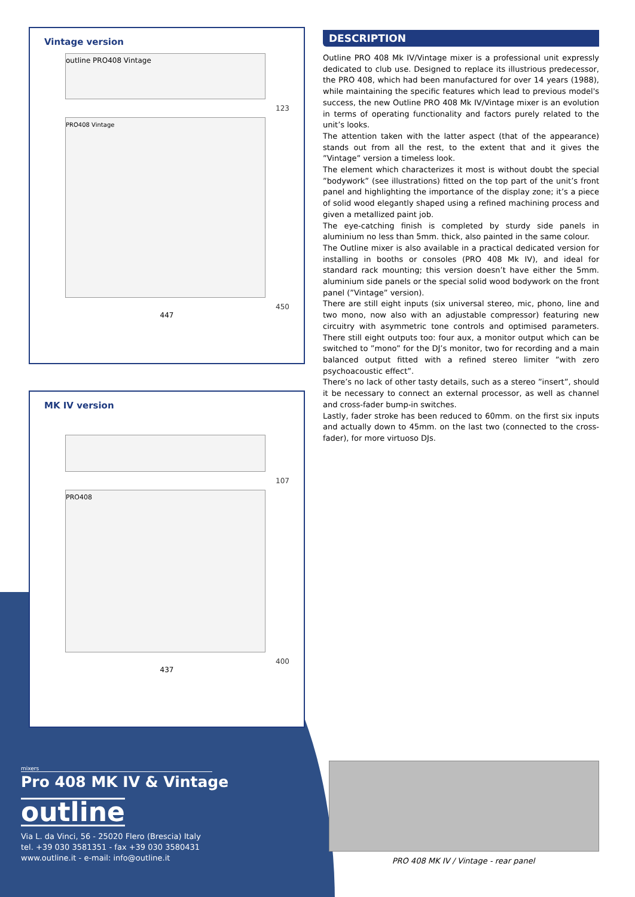Vintage version
outline PRO408 Vintage
123
PRO408 Vintage
450
447
MK IV version
107
PRO408
400
437
DESCRIPTION
Outline PRO 408 Mk IV/Vintage mixer is a professional unit expressly dedicated to club use. Designed to replace its illustrious predecessor, the PRO 408, which had been manufactured for over 14 years (1988), while maintaining the specific features which lead to previous model's success, the new Outline PRO 408 Mk IV/Vintage mixer is an evolution in terms of operating functionality and factors purely related to the unit’s looks.
The attention taken with the latter aspect (that of the appearance) stands out from all the rest, to the extent that and it gives the ”Vintage” version a timeless look.
The element which characterizes it most is without doubt the special ”bodywork” (see illustrations) fitted on the top part of the unit’s front panel and highlighting the importance of the display zone; it’s a piece of solid wood elegantly shaped using a refined machining process and given a metallized paint job.
The eye-catching finish is completed by sturdy side panels in aluminium no less than 5mm. thick, also painted in the same colour.
The Outline mixer is also available in a practical dedicated version for installing in booths or consoles (PRO 408 Mk IV), and ideal for standard rack mounting; this version doesn’t have either the 5mm. aluminium side panels or the special solid wood bodywork on the front panel (”Vintage” version).
There are still eight inputs (six universal stereo, mic, phono, line and two mono, now also with an adjustable compressor) featuring new circuitry with asymmetric tone controls and optimised parameters. There still eight outputs too: four aux, a monitor output which can be switched to ”mono” for the DJ’s monitor, two for recording and a main balanced output fitted with a refined stereo limiter ”with zero psychoacoustic effect”.
There’s no lack of other tasty details, such as a stereo ”insert”, should it be necessary to connect an external processor, as well as channel and cross-fader bump-in switches.
Lastly, fader stroke has been reduced to 60mm. on the first six inputs and actually down to 45mm. on the last two (connected to the cross-fader), for more virtuoso DJs.
mixers
Pro 408 MK IV & Vintage
outline
Via L. da Vinci, 56 - 25020 Flero (Brescia) Italy
tel. +39 030 3581351 - fax +39 030 3580431
www.outline.it - e-mail: info@outline.it
PRO 408 MK IV / Vintage - rear panel